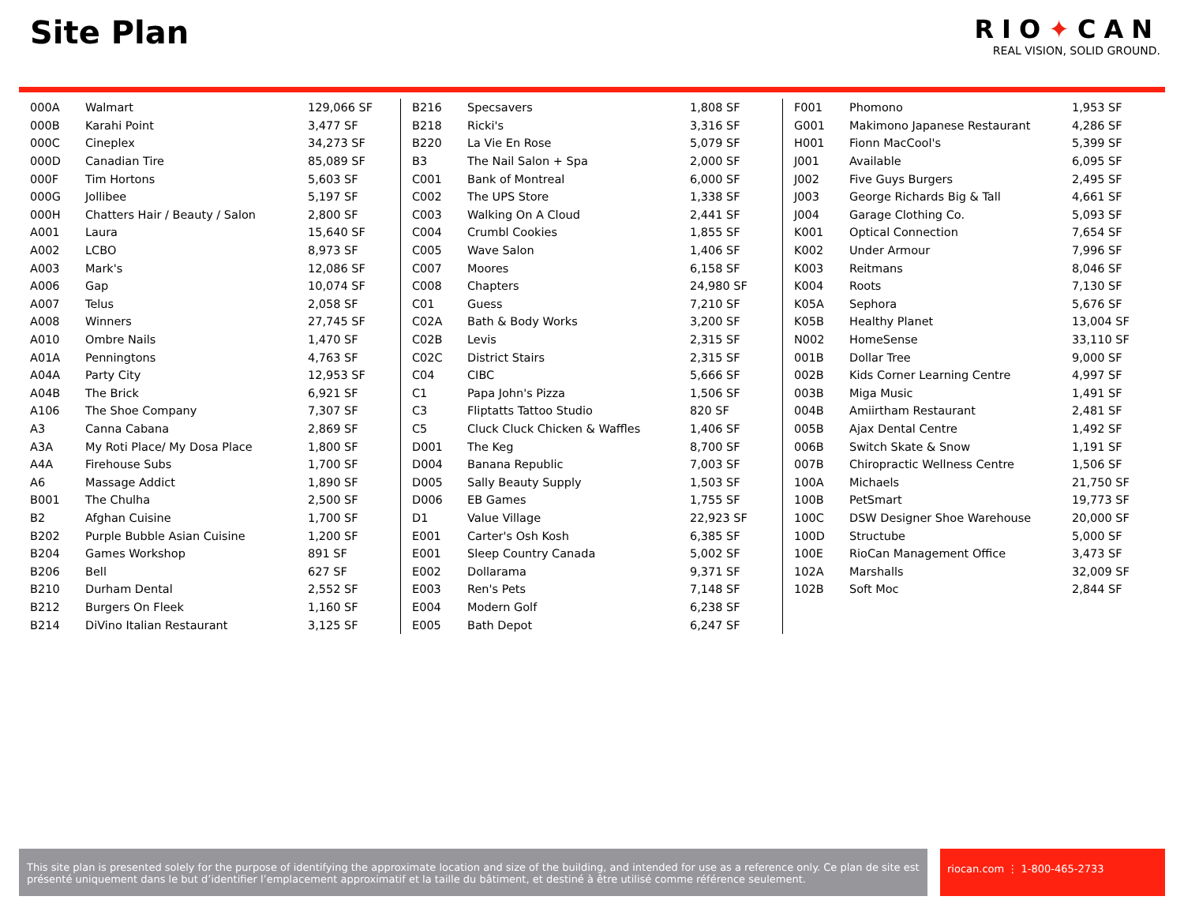Site Plan
RIO✦CAN
REAL VISION, SOLID GROUND.
| 000A | Walmart | 129,066 SF |
| 000B | Karahi Point | 3,477 SF |
| 000C | Cineplex | 34,273 SF |
| 000D | Canadian Tire | 85,089 SF |
| 000F | Tim Hortons | 5,603 SF |
| 000G | Jollibee | 5,197 SF |
| 000H | Chatters Hair / Beauty / Salon | 2,800 SF |
| A001 | Laura | 15,640 SF |
| A002 | LCBO | 8,973 SF |
| A003 | Mark's | 12,086 SF |
| A006 | Gap | 10,074 SF |
| A007 | Telus | 2,058 SF |
| A008 | Winners | 27,745 SF |
| A010 | Ombre Nails | 1,470 SF |
| A01A | Penningtons | 4,763 SF |
| A04A | Party City | 12,953 SF |
| A04B | The Brick | 6,921 SF |
| A106 | The Shoe Company | 7,307 SF |
| A3 | Canna Cabana | 2,869 SF |
| A3A | My Roti Place/ My Dosa Place | 1,800 SF |
| A4A | Firehouse Subs | 1,700 SF |
| A6 | Massage Addict | 1,890 SF |
| B001 | The Chulha | 2,500 SF |
| B2 | Afghan Cuisine | 1,700 SF |
| B202 | Purple Bubble Asian Cuisine | 1,200 SF |
| B204 | Games Workshop | 891 SF |
| B206 | Bell | 627 SF |
| B210 | Durham Dental | 2,552 SF |
| B212 | Burgers On Fleek | 1,160 SF |
| B214 | DiVino Italian Restaurant | 3,125 SF |
| B216 | Specsavers | 1,808 SF |
| B218 | Ricki's | 3,316 SF |
| B220 | La Vie En Rose | 5,079 SF |
| B3 | The Nail Salon + Spa | 2,000 SF |
| C001 | Bank of Montreal | 6,000 SF |
| C002 | The UPS Store | 1,338 SF |
| C003 | Walking On A Cloud | 2,441 SF |
| C004 | Crumbl Cookies | 1,855 SF |
| C005 | Wave Salon | 1,406 SF |
| C007 | Moores | 6,158 SF |
| C008 | Chapters | 24,980 SF |
| C01 | Guess | 7,210 SF |
| C02A | Bath & Body Works | 3,200 SF |
| C02B | Levis | 2,315 SF |
| C02C | District Stairs | 2,315 SF |
| C04 | CIBC | 5,666 SF |
| C1 | Papa John's Pizza | 1,506 SF |
| C3 | Fliptatts Tattoo Studio | 820 SF |
| C5 | Cluck Cluck Chicken & Waffles | 1,406 SF |
| D001 | The Keg | 8,700 SF |
| D004 | Banana Republic | 7,003 SF |
| D005 | Sally Beauty Supply | 1,503 SF |
| D006 | EB Games | 1,755 SF |
| D1 | Value Village | 22,923 SF |
| E001 | Carter's Osh Kosh | 6,385 SF |
| E001 | Sleep Country Canada | 5,002 SF |
| E002 | Dollarama | 9,371 SF |
| E003 | Ren's Pets | 7,148 SF |
| E004 | Modern Golf | 6,238 SF |
| E005 | Bath Depot | 6,247 SF |
| F001 | Phomono | 1,953 SF |
| G001 | Makimono Japanese Restaurant | 4,286 SF |
| H001 | Fionn MacCool's | 5,399 SF |
| J001 | Available | 6,095 SF |
| J002 | Five Guys Burgers | 2,495 SF |
| J003 | George Richards Big & Tall | 4,661 SF |
| J004 | Garage Clothing Co. | 5,093 SF |
| K001 | Optical Connection | 7,654 SF |
| K002 | Under Armour | 7,996 SF |
| K003 | Reitmans | 8,046 SF |
| K004 | Roots | 7,130 SF |
| K05A | Sephora | 5,676 SF |
| K05B | Healthy Planet | 13,004 SF |
| N002 | HomeSense | 33,110 SF |
| 001B | Dollar Tree | 9,000 SF |
| 002B | Kids Corner Learning Centre | 4,997 SF |
| 003B | Miga Music | 1,491 SF |
| 004B | Amiirtham Restaurant | 2,481 SF |
| 005B | Ajax Dental Centre | 1,492 SF |
| 006B | Switch Skate & Snow | 1,191 SF |
| 007B | Chiropractic Wellness Centre | 1,506 SF |
| 100A | Michaels | 21,750 SF |
| 100B | PetSmart | 19,773 SF |
| 100C | DSW Designer Shoe Warehouse | 20,000 SF |
| 100D | Structube | 5,000 SF |
| 100E | RioCan Management Office | 3,473 SF |
| 102A | Marshalls | 32,009 SF |
| 102B | Soft Moc | 2,844 SF |
This site plan is presented solely for the purpose of identifying the approximate location and size of the building, and intended for use as a reference only. Ce plan de site est présenté uniquement dans le but d’identifier l’emplacement approximatif et la taille du bâtiment, et destiné à être utilisé comme référence seulement.
riocan.com ⋮ 1-800-465-2733